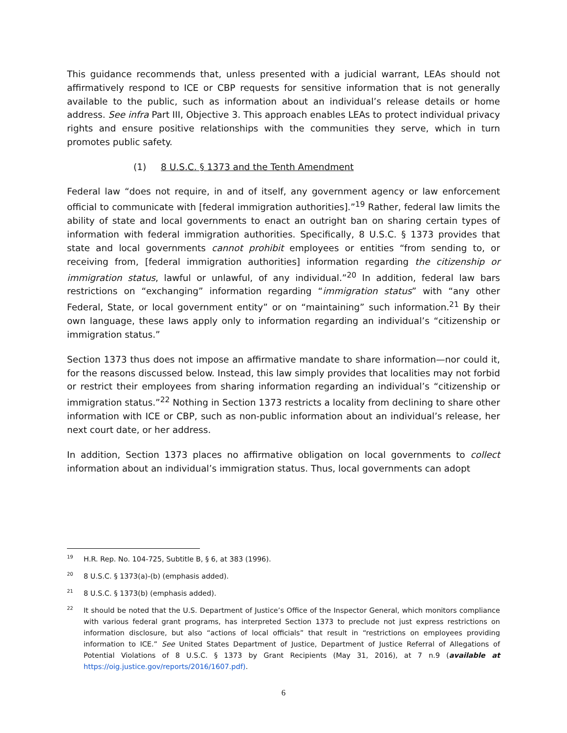This guidance recommends that, unless presented with a judicial warrant, LEAs should not affirmatively respond to ICE or CBP requests for sensitive information that is not generally available to the public, such as information about an individual’s release details or home address. See infra Part III, Objective 3. This approach enables LEAs to protect individual privacy rights and ensure positive relationships with the communities they serve, which in turn promotes public safety.
(1) 8 U.S.C. § 1373 and the Tenth Amendment
Federal law “does not require, in and of itself, any government agency or law enforcement official to communicate with [federal immigration authorities].”<sup>19</sup> Rather, federal law limits the ability of state and local governments to enact an outright ban on sharing certain types of information with federal immigration authorities. Specifically, 8 U.S.C. § 1373 provides that state and local governments cannot prohibit employees or entities “from sending to, or receiving from, [federal immigration authorities] information regarding the citizenship or immigration status, lawful or unlawful, of any individual.”<sup>20</sup> In addition, federal law bars restrictions on “exchanging” information regarding “immigration status” with “any other Federal, State, or local government entity” or on “maintaining” such information.<sup>21</sup> By their own language, these laws apply only to information regarding an individual’s “citizenship or immigration status.”
Section 1373 thus does not impose an affirmative mandate to share information—nor could it, for the reasons discussed below. Instead, this law simply provides that localities may not forbid or restrict their employees from sharing information regarding an individual’s “citizenship or immigration status.”<sup>22</sup> Nothing in Section 1373 restricts a locality from declining to share other information with ICE or CBP, such as non-public information about an individual’s release, her next court date, or her address.
In addition, Section 1373 places no affirmative obligation on local governments to collect information about an individual’s immigration status. Thus, local governments can adopt
19 H.R. Rep. No. 104-725, Subtitle B, § 6, at 383 (1996).
20 8 U.S.C. § 1373(a)-(b) (emphasis added).
21 8 U.S.C. § 1373(b) (emphasis added).
22 It should be noted that the U.S. Department of Justice’s Office of the Inspector General, which monitors compliance with various federal grant programs, has interpreted Section 1373 to preclude not just express restrictions on information disclosure, but also “actions of local officials” that result in “restrictions on employees providing information to ICE.” See United States Department of Justice, Department of Justice Referral of Allegations of Potential Violations of 8 U.S.C. § 1373 by Grant Recipients (May 31, 2016), at 7 n.9 (available at https://oig.justice.gov/reports/2016/1607.pdf).
6